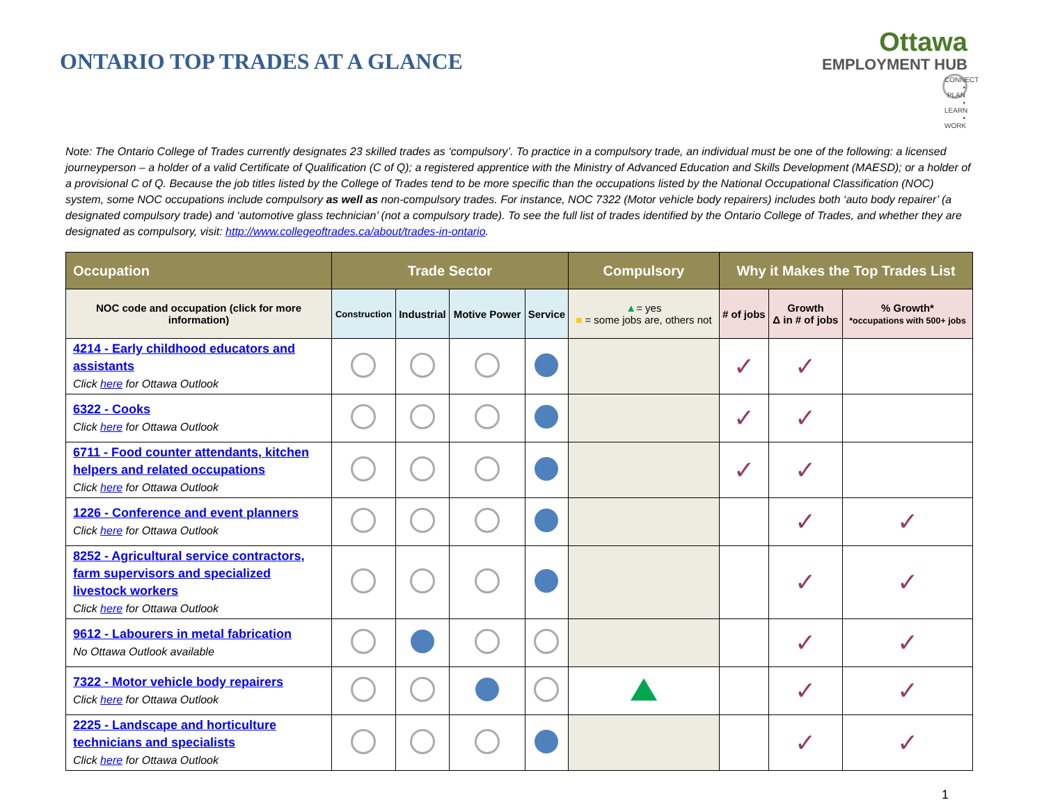ONTARIO TOP TRADES AT A GLANCE
Ottawa
EMPLOYMENT HUB
CONNECT • PLAN • LEARN • WORK
Note: The Ontario College of Trades currently designates 23 skilled trades as ‘compulsory’. To practice in a compulsory trade, an individual must be one of the following: a licensed journeyperson – a holder of a valid Certificate of Qualification (C of Q); a registered apprentice with the Ministry of Advanced Education and Skills Development (MAESD); or a holder of a provisional C of Q. Because the job titles listed by the College of Trades tend to be more specific than the occupations listed by the National Occupational Classification (NOC) system, some NOC occupations include compulsory as well as non-compulsory trades. For instance, NOC 7322 (Motor vehicle body repairers) includes both ‘auto body repairer’ (a designated compulsory trade) and ‘automotive glass technician’ (not a compulsory trade). To see the full list of trades identified by the Ontario College of Trades, and whether they are designated as compulsory, visit: http://www.collegeoftrades.ca/about/trades-in-ontario.
| Occupation | Trade Sector | | | | Compulsory | Why it Makes the Top Trades List | | |
| --- | --- | --- | --- | --- | --- | --- | --- | --- |
| NOC code and occupation (click for more information) | Construction | Industrial | Motive Power | Service | ▲ = yes ■ = some jobs are, others not | # of jobs | Growth Δ in # of jobs | % Growth* *occupations with 500+ jobs |
| 4214 - Early childhood educators and assistants Click here for Ottawa Outlook | | | | | | ✓ | ✓ | |
| 6322 - Cooks Click here for Ottawa Outlook | | | | | | ✓ | ✓ | |
| 6711 - Food counter attendants, kitchen helpers and related occupations Click here for Ottawa Outlook | | | | | | ✓ | ✓ | |
| 1226 - Conference and event planners Click here for Ottawa Outlook | | | | | | | ✓ | ✓ |
| 8252 - Agricultural service contractors, farm supervisors and specialized livestock workers Click here for Ottawa Outlook | | | | | | | ✓ | ✓ |
| 9612 - Labourers in metal fabrication No Ottawa Outlook available | | | | | | | ✓ | ✓ |
| 7322 - Motor vehicle body repairers Click here for Ottawa Outlook | | | | | | | ✓ | ✓ |
| 2225 - Landscape and horticulture technicians and specialists Click here for Ottawa Outlook | | | | | | | ✓ | ✓ |
1